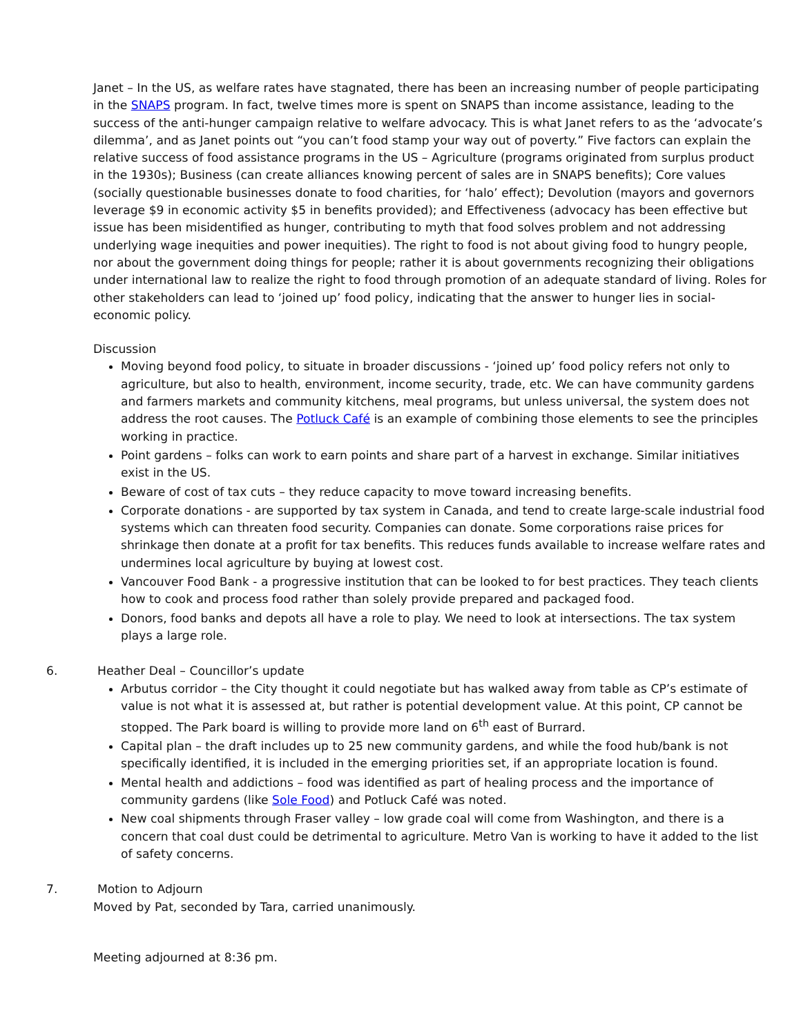Janet – In the US, as welfare rates have stagnated, there has been an increasing number of people participating in the SNAPS program. In fact, twelve times more is spent on SNAPS than income assistance, leading to the success of the anti-hunger campaign relative to welfare advocacy. This is what Janet refers to as the ‘advocate’s dilemma’, and as Janet points out “you can’t food stamp your way out of poverty.” Five factors can explain the relative success of food assistance programs in the US – Agriculture (programs originated from surplus product in the 1930s); Business (can create alliances knowing percent of sales are in SNAPS benefits); Core values (socially questionable businesses donate to food charities, for ‘halo’ effect); Devolution (mayors and governors leverage $9 in economic activity $5 in benefits provided); and Effectiveness (advocacy has been effective but issue has been misidentified as hunger, contributing to myth that food solves problem and not addressing underlying wage inequities and power inequities). The right to food is not about giving food to hungry people, nor about the government doing things for people; rather it is about governments recognizing their obligations under international law to realize the right to food through promotion of an adequate standard of living. Roles for other stakeholders can lead to ‘joined up’ food policy, indicating that the answer to hunger lies in social-economic policy.
Discussion
Moving beyond food policy, to situate in broader discussions - ‘joined up’ food policy refers not only to agriculture, but also to health, environment, income security, trade, etc. We can have community gardens and farmers markets and community kitchens, meal programs, but unless universal, the system does not address the root causes. The Potluck Café is an example of combining those elements to see the principles working in practice.
Point gardens – folks can work to earn points and share part of a harvest in exchange. Similar initiatives exist in the US.
Beware of cost of tax cuts – they reduce capacity to move toward increasing benefits.
Corporate donations - are supported by tax system in Canada, and tend to create large-scale industrial food systems which can threaten food security. Companies can donate. Some corporations raise prices for shrinkage then donate at a profit for tax benefits. This reduces funds available to increase welfare rates and undermines local agriculture by buying at lowest cost.
Vancouver Food Bank - a progressive institution that can be looked to for best practices. They teach clients how to cook and process food rather than solely provide prepared and packaged food.
Donors, food banks and depots all have a role to play. We need to look at intersections. The tax system plays a large role.
6. Heather Deal – Councillor’s update
Arbutus corridor – the City thought it could negotiate but has walked away from table as CP’s estimate of value is not what it is assessed at, but rather is potential development value. At this point, CP cannot be stopped. The Park board is willing to provide more land on 6<sup>th</sup> east of Burrard.
Capital plan – the draft includes up to 25 new community gardens, and while the food hub/bank is not specifically identified, it is included in the emerging priorities set, if an appropriate location is found.
Mental health and addictions – food was identified as part of healing process and the importance of community gardens (like Sole Food) and Potluck Café was noted.
New coal shipments through Fraser valley – low grade coal will come from Washington, and there is a concern that coal dust could be detrimental to agriculture. Metro Van is working to have it added to the list of safety concerns.
7. Motion to Adjourn
Moved by Pat, seconded by Tara, carried unanimously.
Meeting adjourned at 8:36 pm.